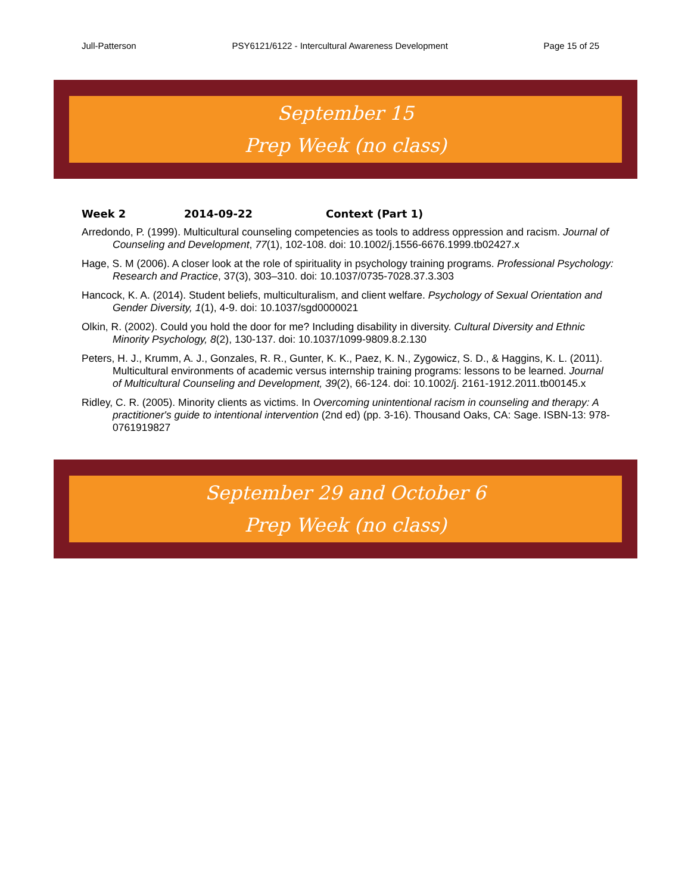Jull-Patterson PSY6121/6122 - Intercultural Awareness Development Page 15 of 25
September 15
Prep Week (no class)
Week 2 2014-09-22 Context (Part 1)
Arredondo, P. (1999). Multicultural counseling competencies as tools to address oppression and racism. Journal of Counseling and Development, 77(1), 102-108. doi: 10.1002/j.1556-6676.1999.tb02427.x
Hage, S. M (2006). A closer look at the role of spirituality in psychology training programs. Professional Psychology: Research and Practice, 37(3), 303–310. doi: 10.1037/0735-7028.37.3.303
Hancock, K. A. (2014). Student beliefs, multiculturalism, and client welfare. Psychology of Sexual Orientation and Gender Diversity, 1(1), 4-9. doi: 10.1037/sgd0000021
Olkin, R. (2002). Could you hold the door for me? Including disability in diversity. Cultural Diversity and Ethnic Minority Psychology, 8(2), 130-137. doi: 10.1037/1099-9809.8.2.130
Peters, H. J., Krumm, A. J., Gonzales, R. R., Gunter, K. K., Paez, K. N., Zygowicz, S. D., & Haggins, K. L. (2011). Multicultural environments of academic versus internship training programs: lessons to be learned. Journal of Multicultural Counseling and Development, 39(2), 66-124. doi: 10.1002/j. 2161-1912.2011.tb00145.x
Ridley, C. R. (2005). Minority clients as victims. In Overcoming unintentional racism in counseling and therapy: A practitioner's guide to intentional intervention (2nd ed) (pp. 3-16). Thousand Oaks, CA: Sage. ISBN-13: 978-0761919827
September 29 and October 6
Prep Week (no class)